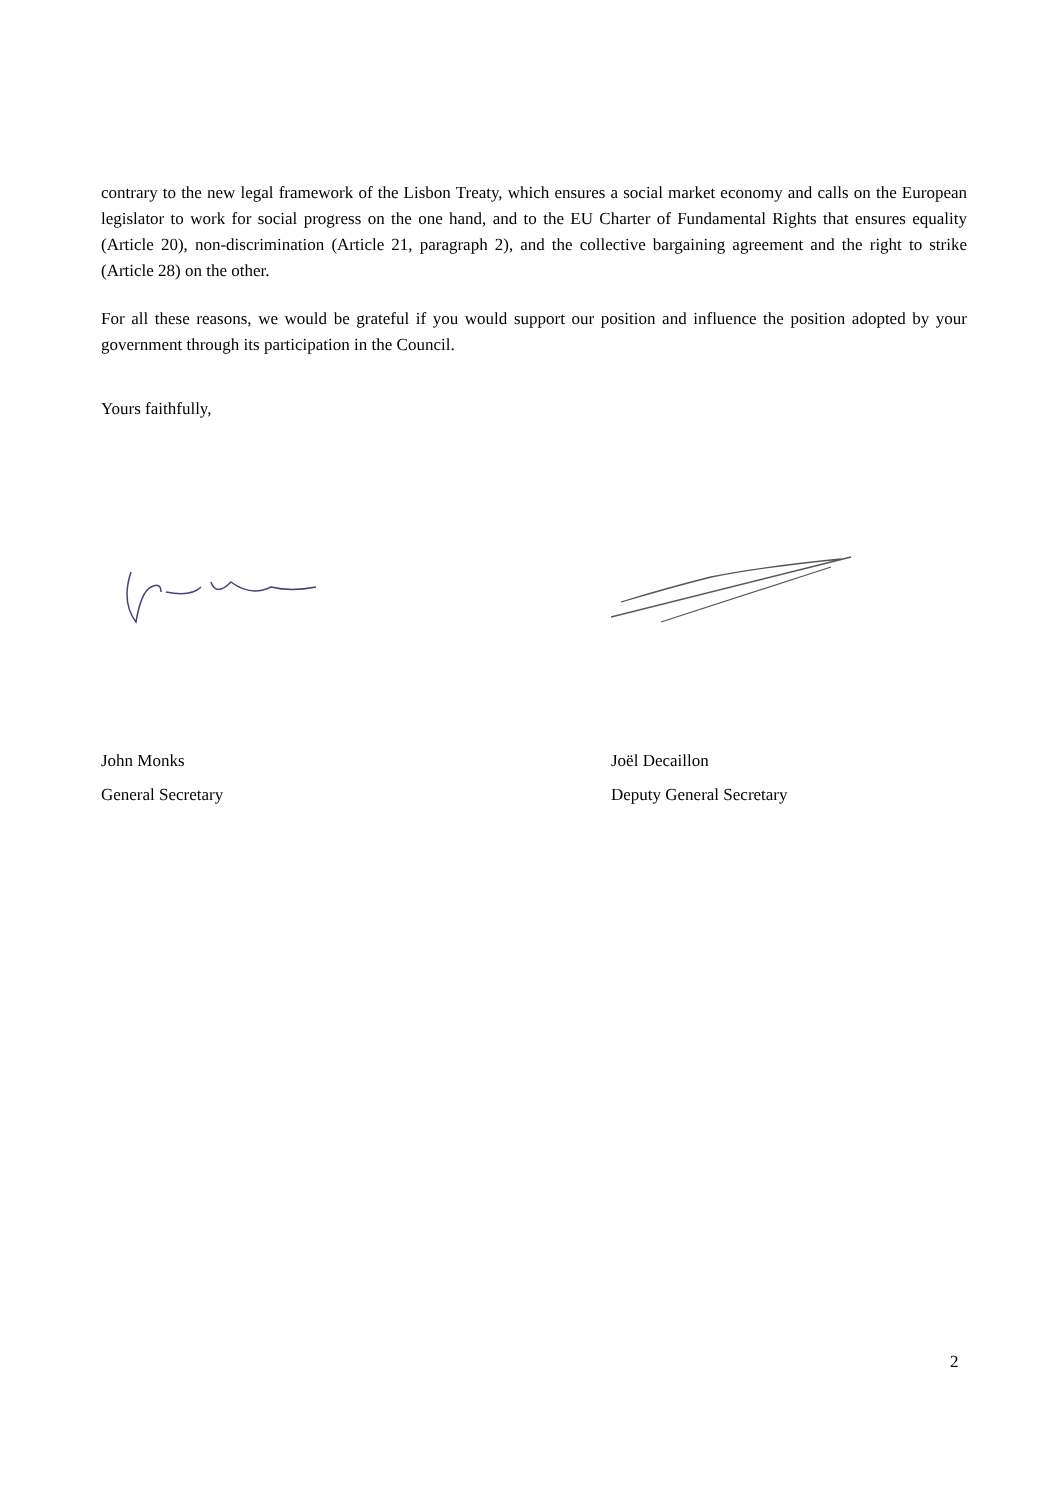contrary to the new legal framework of the Lisbon Treaty, which ensures a social market economy and calls on the European legislator to work for social progress on the one hand, and to the EU Charter of Fundamental Rights that ensures equality (Article 20), non-discrimination (Article 21, paragraph 2), and the collective bargaining agreement and the right to strike (Article 28) on the other.
For all these reasons, we would be grateful if you would support our position and influence the position adopted by your government through its participation in the Council.
Yours faithfully,
John Monks
General Secretary
Joël Decaillon
Deputy General Secretary
2